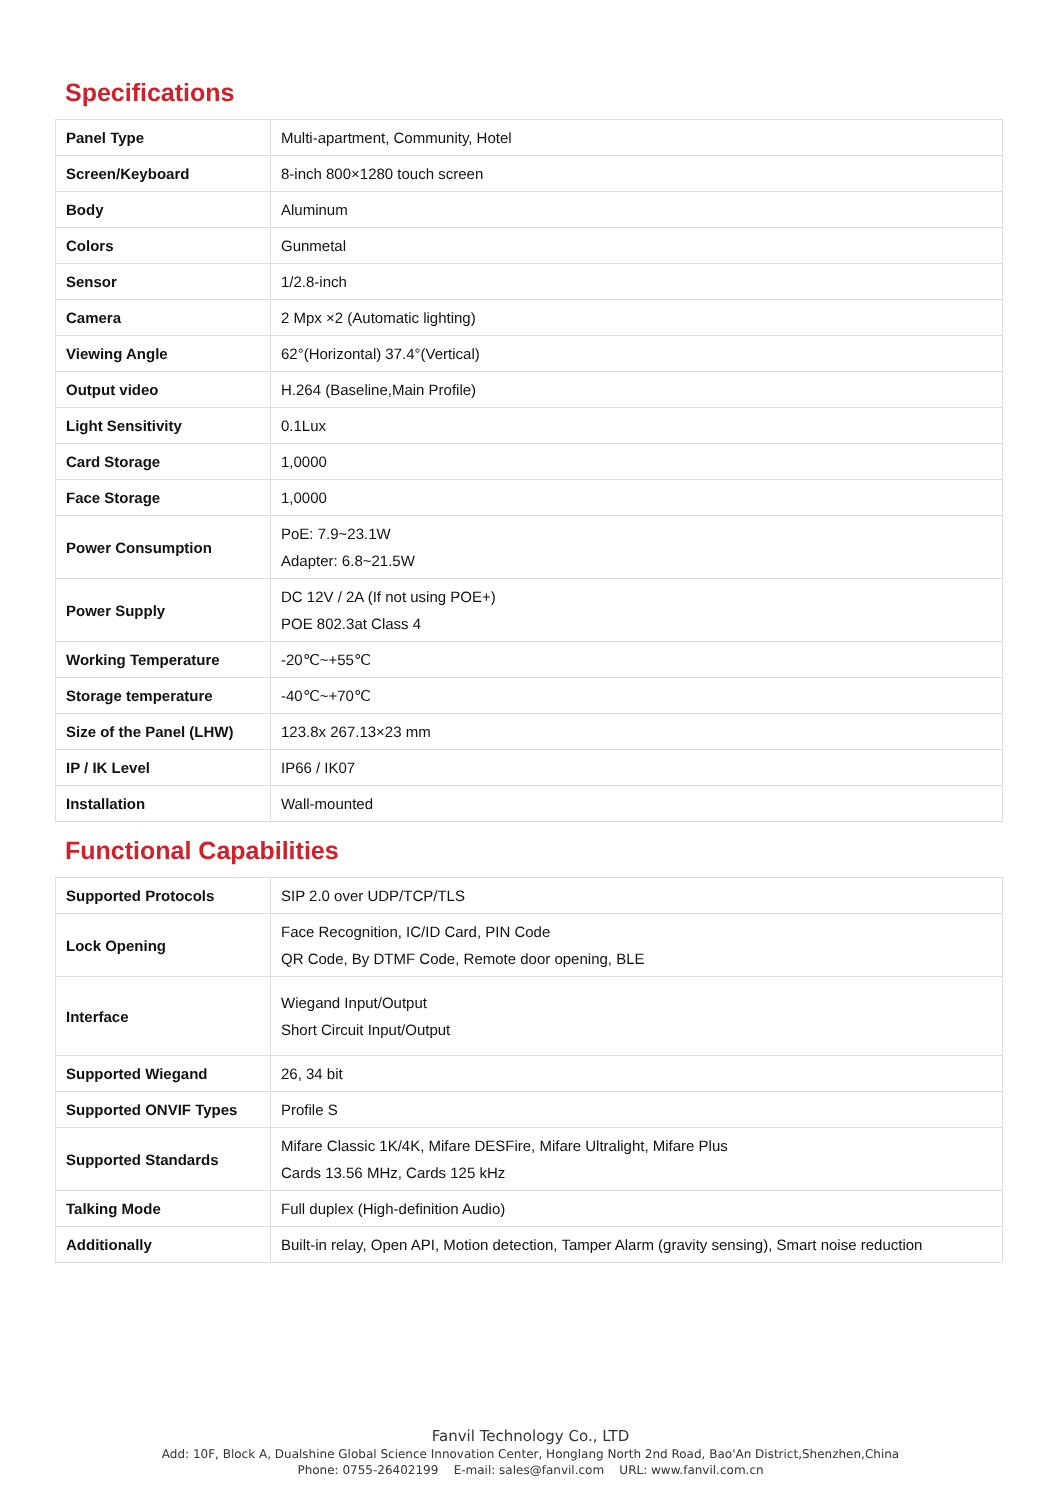Specifications
| Panel Type | Multi-apartment, Community, Hotel |
| Screen/Keyboard | 8-inch 800×1280 touch screen |
| Body | Aluminum |
| Colors | Gunmetal |
| Sensor | 1/2.8-inch |
| Camera | 2 Mpx ×2 (Automatic lighting) |
| Viewing Angle | 62°(Horizontal) 37.4°(Vertical) |
| Output video | H.264 (Baseline,Main Profile) |
| Light Sensitivity | 0.1Lux |
| Card Storage | 1,0000 |
| Face Storage | 1,0000 |
| Power Consumption | PoE: 7.9~23.1W Adapter: 6.8~21.5W |
| Power Supply | DC 12V / 2A (If not using POE+) POE 802.3at Class 4 |
| Working Temperature | -20℃~+55℃ |
| Storage temperature | -40℃~+70℃ |
| Size of the Panel (LHW) | 123.8x 267.13×23 mm |
| IP / IK Level | IP66 / IK07 |
| Installation | Wall-mounted |
Functional Capabilities
| Supported Protocols | SIP 2.0 over UDP/TCP/TLS |
| Lock Opening | Face Recognition, IC/ID Card, PIN Code QR Code, By DTMF Code, Remote door opening, BLE |
| Interface | Wiegand Input/Output Short Circuit Input/Output |
| Supported Wiegand | 26, 34 bit |
| Supported ONVIF Types | Profile S |
| Supported Standards | Mifare Classic 1K/4K, Mifare DESFire, Mifare Ultralight, Mifare Plus Cards 13.56 MHz, Cards 125 kHz |
| Talking Mode | Full duplex (High-definition Audio) |
| Additionally | Built-in relay, Open API, Motion detection, Tamper Alarm (gravity sensing), Smart noise reduction |
Fanvil Technology Co., LTD
Add: 10F, Block A, Dualshine Global Science Innovation Center, Honglang North 2nd Road, Bao'An District,Shenzhen,China
Phone: 0755-26402199 E-mail: sales@fanvil.com URL: www.fanvil.com.cn